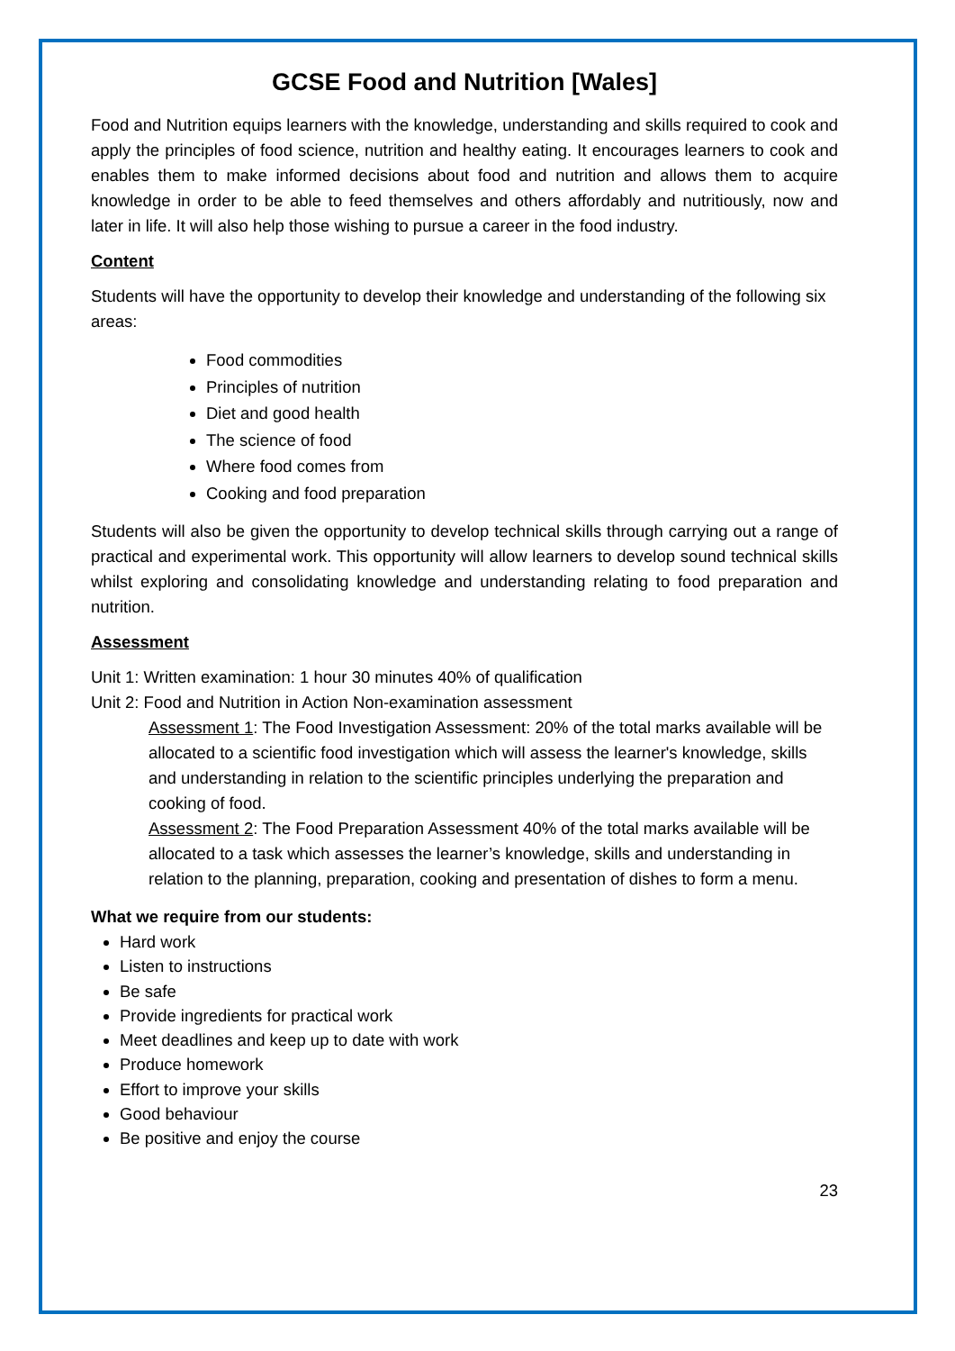GCSE Food and Nutrition [Wales]
Food and Nutrition equips learners with the knowledge, understanding and skills required to cook and apply the principles of food science, nutrition and healthy eating. It encourages learners to cook and enables them to make informed decisions about food and nutrition and allows them to acquire knowledge in order to be able to feed themselves and others affordably and nutritiously, now and later in life. It will also help those wishing to pursue a career in the food industry.
Content
Students will have the opportunity to develop their knowledge and understanding of the following six areas:
Food commodities
Principles of nutrition
Diet and good health
The science of food
Where food comes from
Cooking and food preparation
Students will also be given the opportunity to develop technical skills through carrying out a range of practical and experimental work. This opportunity will allow learners to develop sound technical skills whilst exploring and consolidating knowledge and understanding relating to food preparation and nutrition.
Assessment
Unit 1: Written examination: 1 hour 30 minutes 40% of qualification
Unit 2: Food and Nutrition in Action Non-examination assessment
Assessment 1: The Food Investigation Assessment: 20% of the total marks available will be allocated to a scientific food investigation which will assess the learner's knowledge, skills and understanding in relation to the scientific principles underlying the preparation and cooking of food.
Assessment 2: The Food Preparation Assessment 40% of the total marks available will be allocated to a task which assesses the learner’s knowledge, skills and understanding in relation to the planning, preparation, cooking and presentation of dishes to form a menu.
What we require from our students:
Hard work
Listen to instructions
Be safe
Provide ingredients for practical work
Meet deadlines and keep up to date with work
Produce homework
Effort to improve your skills
Good behaviour
Be positive and enjoy the course
23